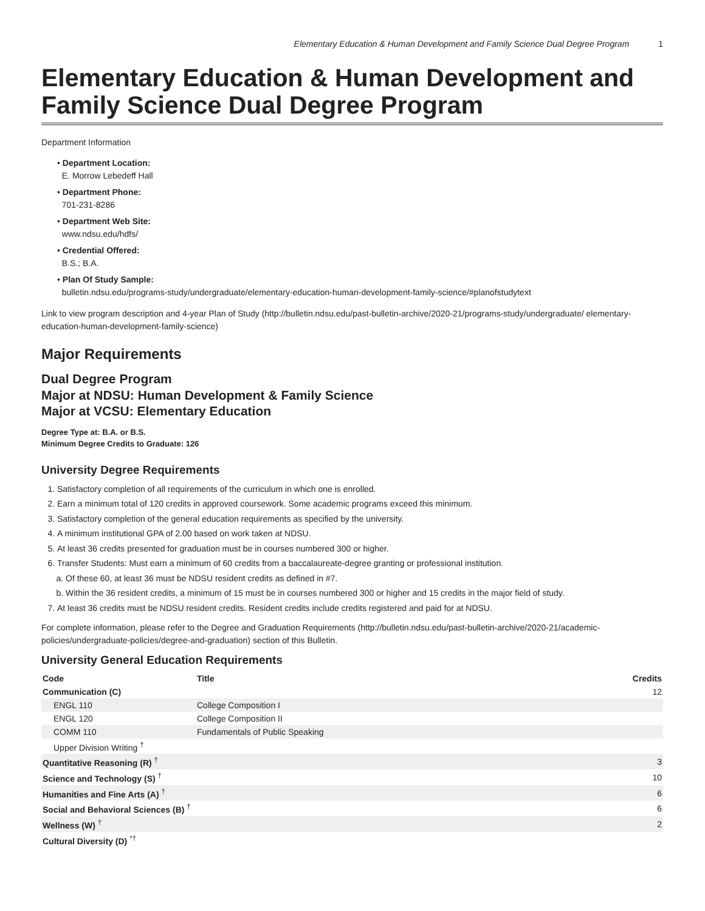Elementary Education & Human Development and Family Science Dual Degree Program 1
Elementary Education & Human Development and Family Science Dual Degree Program
Department Information
• Department Location:
E. Morrow Lebedeff Hall
• Department Phone:
701-231-8286
• Department Web Site:
www.ndsu.edu/hdfs/
• Credential Offered:
B.S.; B.A.
• Plan Of Study Sample:
bulletin.ndsu.edu/programs-study/undergraduate/elementary-education-human-development-family-science/#planofstudytext
Link to view program description and 4-year Plan of Study (http://bulletin.ndsu.edu/past-bulletin-archive/2020-21/programs-study/undergraduate/ elementary-education-human-development-family-science)
Major Requirements
Dual Degree Program
Major at NDSU: Human Development & Family Science
Major at VCSU: Elementary Education
Degree Type at: B.A. or B.S.
Minimum Degree Credits to Graduate: 126
University Degree Requirements
1. Satisfactory completion of all requirements of the curriculum in which one is enrolled.
2. Earn a minimum total of 120 credits in approved coursework. Some academic programs exceed this minimum.
3. Satisfactory completion of the general education requirements as specified by the university.
4. A minimum institutional GPA of 2.00 based on work taken at NDSU.
5. At least 36 credits presented for graduation must be in courses numbered 300 or higher.
6. Transfer Students: Must earn a minimum of 60 credits from a baccalaureate-degree granting or professional institution.
a. Of these 60, at least 36 must be NDSU resident credits as defined in #7.
b. Within the 36 resident credits, a minimum of 15 must be in courses numbered 300 or higher and 15 credits in the major field of study.
7. At least 36 credits must be NDSU resident credits. Resident credits include credits registered and paid for at NDSU.
For complete information, please refer to the Degree and Graduation Requirements (http://bulletin.ndsu.edu/past-bulletin-archive/2020-21/academic-policies/undergraduate-policies/degree-and-graduation) section of this Bulletin.
University General Education Requirements
| Code | Title | Credits |
| --- | --- | --- |
| Communication (C) | | 12 |
| ENGL 110 | College Composition I | |
| ENGL 120 | College Composition II | |
| COMM 110 | Fundamentals of Public Speaking | |
| Upper Division Writing <sup>†</sup> | | |
| Quantitative Reasoning (R) <sup>†</sup> | | 3 |
| Science and Technology (S) <sup>†</sup> | | 10 |
| Humanities and Fine Arts (A) <sup>†</sup> | | 6 |
| Social and Behavioral Sciences (B) <sup>†</sup> | | 6 |
| Wellness (W) <sup>†</sup> | | 2 |
| Cultural Diversity (D) <sup>*†</sup> | | |